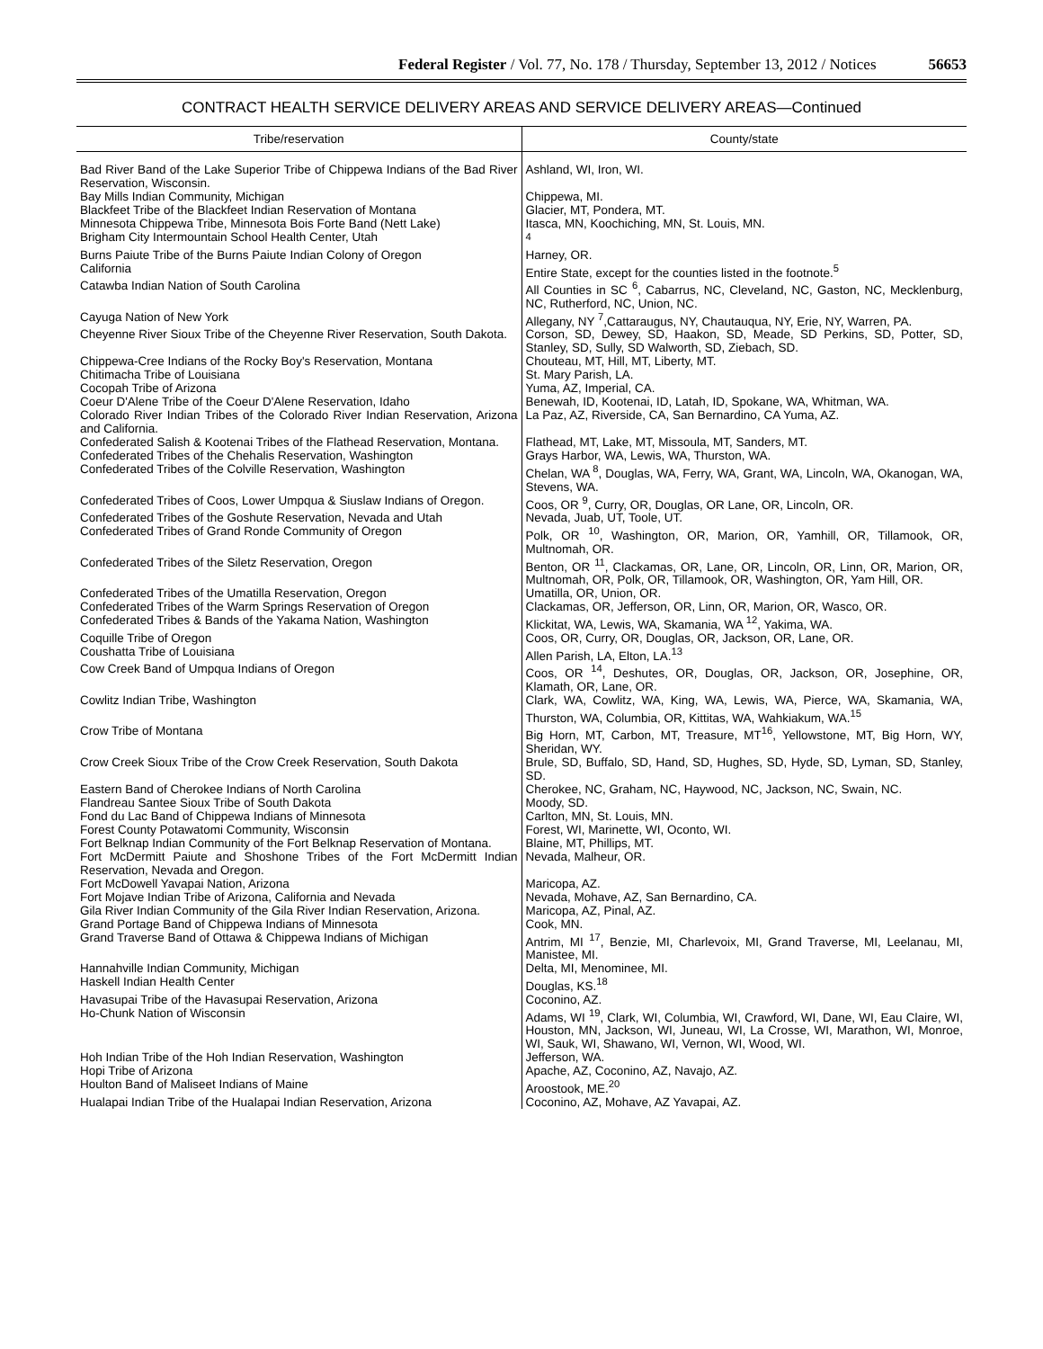Federal Register / Vol. 77, No. 178 / Thursday, September 13, 2012 / Notices 56653
CONTRACT HEALTH SERVICE DELIVERY AREAS AND SERVICE DELIVERY AREAS—Continued
| Tribe/reservation | County/state |
| --- | --- |
| Bad River Band of the Lake Superior Tribe of Chippewa Indians of the Bad River Reservation, Wisconsin. | Ashland, WI, Iron, WI. |
| Bay Mills Indian Community, Michigan | Chippewa, MI. |
| Blackfeet Tribe of the Blackfeet Indian Reservation of Montana | Glacier, MT, Pondera, MT. |
| Minnesota Chippewa Tribe, Minnesota Bois Forte Band (Nett Lake) | Itasca, MN, Koochiching, MN, St. Louis, MN. |
| Brigham City Intermountain School Health Center, Utah | <sup>4</sup> |
| Burns Paiute Tribe of the Burns Paiute Indian Colony of Oregon | Harney, OR. |
| California | Entire State, except for the counties listed in the footnote.<sup>5</sup> |
| Catawba Indian Nation of South Carolina | All Counties in SC <sup>6</sup>, Cabarrus, NC, Cleveland, NC, Gaston, NC, Mecklenburg, NC, Rutherford, NC, Union, NC. |
| Cayuga Nation of New York | Allegany, NY <sup>7</sup>,Cattaraugus, NY, Chautauqua, NY, Erie, NY, Warren, PA. |
| Cheyenne River Sioux Tribe of the Cheyenne River Reservation, South Dakota. | Corson, SD, Dewey, SD, Haakon, SD, Meade, SD Perkins, SD, Potter, SD, Stanley, SD, Sully, SD Walworth, SD, Ziebach, SD. |
| Chippewa-Cree Indians of the Rocky Boy's Reservation, Montana | Chouteau, MT, Hill, MT, Liberty, MT. |
| Chitimacha Tribe of Louisiana | St. Mary Parish, LA. |
| Cocopah Tribe of Arizona | Yuma, AZ, Imperial, CA. |
| Coeur D'Alene Tribe of the Coeur D'Alene Reservation, Idaho | Benewah, ID, Kootenai, ID, Latah, ID, Spokane, WA, Whitman, WA. |
| Colorado River Indian Tribes of the Colorado River Indian Reservation, Arizona and California. | La Paz, AZ, Riverside, CA, San Bernardino, CA Yuma, AZ. |
| Confederated Salish & Kootenai Tribes of the Flathead Reservation, Montana. | Flathead, MT, Lake, MT, Missoula, MT, Sanders, MT. |
| Confederated Tribes of the Chehalis Reservation, Washington | Grays Harbor, WA, Lewis, WA, Thurston, WA. |
| Confederated Tribes of the Colville Reservation, Washington | Chelan, WA <sup>8</sup>, Douglas, WA, Ferry, WA, Grant, WA, Lincoln, WA, Okanogan, WA, Stevens, WA. |
| Confederated Tribes of Coos, Lower Umpqua & Siuslaw Indians of Oregon. | Coos, OR <sup>9</sup>, Curry, OR, Douglas, OR Lane, OR, Lincoln, OR. |
| Confederated Tribes of the Goshute Reservation, Nevada and Utah | Nevada, Juab, UT, Toole, UT. |
| Confederated Tribes of Grand Ronde Community of Oregon | Polk, OR <sup>10</sup>, Washington, OR, Marion, OR, Yamhill, OR, Tillamook, OR, Multnomah, OR. |
| Confederated Tribes of the Siletz Reservation, Oregon | Benton, OR <sup>11</sup>, Clackamas, OR, Lane, OR, Lincoln, OR, Linn, OR, Marion, OR, Multnomah, OR, Polk, OR, Tillamook, OR, Washington, OR, Yam Hill, OR. |
| Confederated Tribes of the Umatilla Reservation, Oregon | Umatilla, OR, Union, OR. |
| Confederated Tribes of the Warm Springs Reservation of Oregon | Clackamas, OR, Jefferson, OR, Linn, OR, Marion, OR, Wasco, OR. |
| Confederated Tribes & Bands of the Yakama Nation, Washington | Klickitat, WA, Lewis, WA, Skamania, WA <sup>12</sup>, Yakima, WA. |
| Coquille Tribe of Oregon | Coos, OR, Curry, OR, Douglas, OR, Jackson, OR, Lane, OR. |
| Coushatta Tribe of Louisiana | Allen Parish, LA, Elton, LA.<sup>13</sup> |
| Cow Creek Band of Umpqua Indians of Oregon | Coos, OR <sup>14</sup>, Deshutes, OR, Douglas, OR, Jackson, OR, Josephine, OR, Klamath, OR, Lane, OR. |
| Cowlitz Indian Tribe, Washington | Clark, WA, Cowlitz, WA, King, WA, Lewis, WA, Pierce, WA, Skamania, WA, Thurston, WA, Columbia, OR, Kittitas, WA, Wahkiakum, WA.<sup>15</sup> |
| Crow Tribe of Montana | Big Horn, MT, Carbon, MT, Treasure, MT<sup>16</sup>, Yellowstone, MT, Big Horn, WY, Sheridan, WY. |
| Crow Creek Sioux Tribe of the Crow Creek Reservation, South Dakota | Brule, SD, Buffalo, SD, Hand, SD, Hughes, SD, Hyde, SD, Lyman, SD, Stanley, SD. |
| Eastern Band of Cherokee Indians of North Carolina | Cherokee, NC, Graham, NC, Haywood, NC, Jackson, NC, Swain, NC. |
| Flandreau Santee Sioux Tribe of South Dakota | Moody, SD. |
| Fond du Lac Band of Chippewa Indians of Minnesota | Carlton, MN, St. Louis, MN. |
| Forest County Potawatomi Community, Wisconsin | Forest, WI, Marinette, WI, Oconto, WI. |
| Fort Belknap Indian Community of the Fort Belknap Reservation of Montana. | Blaine, MT, Phillips, MT. |
| Fort McDermitt Paiute and Shoshone Tribes of the Fort McDermitt Indian Reservation, Nevada and Oregon. | Nevada, Malheur, OR. |
| Fort McDowell Yavapai Nation, Arizona | Maricopa, AZ. |
| Fort Mojave Indian Tribe of Arizona, California and Nevada | Nevada, Mohave, AZ, San Bernardino, CA. |
| Gila River Indian Community of the Gila River Indian Reservation, Arizona. | Maricopa, AZ, Pinal, AZ. |
| Grand Portage Band of Chippewa Indians of Minnesota | Cook, MN. |
| Grand Traverse Band of Ottawa & Chippewa Indians of Michigan | Antrim, MI <sup>17</sup>, Benzie, MI, Charlevoix, MI, Grand Traverse, MI, Leelanau, MI, Manistee, MI. |
| Hannahville Indian Community, Michigan | Delta, MI, Menominee, MI. |
| Haskell Indian Health Center | Douglas, KS.<sup>18</sup> |
| Havasupai Tribe of the Havasupai Reservation, Arizona | Coconino, AZ. |
| Ho-Chunk Nation of Wisconsin | Adams, WI <sup>19</sup>, Clark, WI, Columbia, WI, Crawford, WI, Dane, WI, Eau Claire, WI, Houston, MN, Jackson, WI, Juneau, WI, La Crosse, WI, Marathon, WI, Monroe, WI, Sauk, WI, Shawano, WI, Vernon, WI, Wood, WI. |
| Hoh Indian Tribe of the Hoh Indian Reservation, Washington | Jefferson, WA. |
| Hopi Tribe of Arizona | Apache, AZ, Coconino, AZ, Navajo, AZ. |
| Houlton Band of Maliseet Indians of Maine | Aroostook, ME.<sup>20</sup> |
| Hualapai Indian Tribe of the Hualapai Indian Reservation, Arizona | Coconino, AZ, Mohave, AZ Yavapai, AZ. |